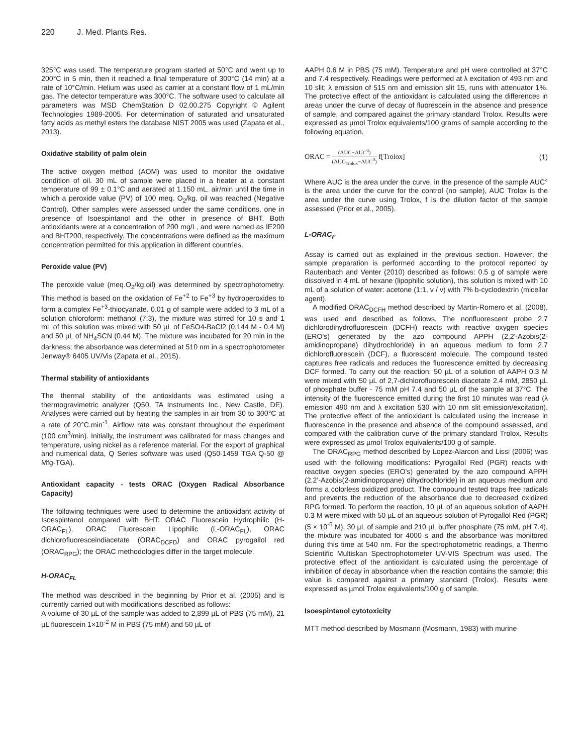220 J. Med. Plants Res.
325°C was used. The temperature program started at 50°C and went up to 200°C in 5 min, then it reached a final temperature of 300°C (14 min) at a rate of 10°C/min. Helium was used as carrier at a constant flow of 1 mL/min gas. The detector temperature was 300°C. The software used to calculate all parameters was MSD ChemStation D 02.00.275 Copyright © Agilent Technologies 1989-2005. For determination of saturated and unsaturated fatty acids as methyl esters the database NIST 2005 was used (Zapata et al., 2013).
Oxidative stability of palm olein
The active oxygen method (AOM) was used to monitor the oxidative condition of oil. 30 mL of sample were placed in a heater at a constant temperature of 99 ± 0.1°C and aerated at 1.150 mL. air/min until the time in which a peroxide value (PV) of 100 meq. O<sub>2</sub>/kg. oil was reached (Negative Control). Other samples were assessed under the same conditions, one in presence of Isoespintanol and the other in presence of BHT. Both antioxidants were at a concentration of 200 mg/L, and were named as IE200 and BHT200, respectively. The concentrations were defined as the maximum concentration permitted for this application in different countries.
Peroxide value (PV)
The peroxide value (meq.O<sub>2</sub>/kg.oil) was determined by spectrophotometry. This method is based on the oxidation of Fe<sup>+2</sup> to Fe<sup>+3</sup> by hydroperoxides to form a complex Fe<sup>+3</sup>-thiocyanate. 0.01 g of sample were added to 3 mL of a solution chloroform: methanol (7:3), the mixture was stirred for 10 s and 1 mL of this solution was mixed with 50 µL of FeSO4-BaCl2 (0.144 M - 0.4 M) and 50 µL of NH<sub>4</sub>SCN (0.44 M). The mixture was incubated for 20 min in the darkness; the absorbance was determined at 510 nm in a spectrophotometer Jenway® 6405 UV/Vis (Zapata et al., 2015).
Thermal stability of antioxidants
The thermal stability of the antioxidants was estimated using a thermogravimetric analyzer (Q50, TA Instruments Inc., New Castle, DE). Analyses were carried out by heating the samples in air from 30 to 300°C at a rate of 20°C.min<sup>-1</sup>. Airflow rate was constant throughout the experiment (100 cm<sup>3</sup>/min). Initially, the instrument was calibrated for mass changes and temperature, using nickel as a reference material. For the export of graphical and numerical data, Q Series software was used (Q50-1459 TGA Q-50 @ Mfg-TGA).
Antioxidant capacity - tests ORAC (Oxygen Radical Absorbance Capacity)
The following techniques were used to determine the antioxidant activity of Isoespintanol compared with BHT: ORAC Fluorescein Hydrophilic (H-ORAC<sub>FL</sub>), ORAC Fluorescein Lipophilic (L-ORAC<sub>FL</sub>), ORAC dichlorofluoresceindiacetate (ORAC<sub>DCFD</sub>) and ORAC pyrogallol red (ORAC<sub>RPG</sub>); the ORAC methodologies differ in the target molecule.
H-ORAC<sub>FL</sub>
The method was described in the beginning by Prior et al. (2005) and is currently carried out with modifications described as follows:
A volume of 30 µL of the sample was added to 2,899 µL of PBS (75 mM), 21 µL fluorescein 1×10<sup>-2</sup> M in PBS (75 mM) and 50 µL of
AAPH 0.6 M in PBS (75 mM). Temperature and pH were controlled at 37°C and 7.4 respectively. Readings were performed at λ excitation of 493 nm and 10 slit; λ emission of 515 nm and emission slit 15, runs with attenuator 1%. The protective effect of the antioxidant is calculated using the differences in areas under the curve of decay of fluorescein in the absence and presence of sample, and compared against the primary standard Trolox. Results were expressed as µmol Trolox equivalents/100 grams of sample according to the following equation.
ORAC = (AUC−AUC<sup>0</sup>) (AUC<sub>Trolox</sub>−AUC<sup>0</sup>) f[Trolox] (1)
Where AUC is the area under the curve, in the presence of the sample AUC° is the area under the curve for the control (no sample), AUC Trolox is the area under the curve using Trolox, f is the dilution factor of the sample assessed (Prior et al., 2005).
L-ORAC<sub>F</sub>
Assay is carried out as explained in the previous section. However, the sample preparation is performed according to the protocol reported by Rautenbach and Venter (2010) described as follows: 0.5 g of sample were dissolved in 4 mL of hexane (lipophilic solution), this solution is mixed with 10 mL of a solution of water: acetone (1:1, v / v) with 7% b-cyclodextrin (micellar agent).
A modified ORAC<sub>DCFH</sub> method described by Martin-Romero et al. (2008), was used and described as follows. The nonfluorescent probe 2,7 dichlorodihydrofluorescein (DCFH) reacts with reactive oxygen species (ERO's) generated by the azo compound APPH (2,2'-Azobis(2-amidinopropane) dihydrochloride) in an aqueous medium to form 2.7 dichlorofluorescein (DCF), a fluorescent molecule. The compound tested captures free radicals and reduces the fluorescence emitted by decreasing DCF formed. To carry out the reaction; 50 µL of a solution of AAPH 0.3 M were mixed with 50 µL of 2,7-dichlorofluorescein diacetate 2.4 mM, 2850 µL of phosphate buffer - 75 mM pH 7.4 and 50 µL of the sample at 37°C. The intensity of the fluorescence emitted during the first 10 minutes was read (λ emission 490 nm and λ excitation 530 with 10 nm slit emission/excitation). The protective effect of the antioxidant is calculated using the increase in fluorescence in the presence and absence of the compound assessed, and compared with the calibration curve of the primary standard Trolox. Results were expressed as µmol Trolox equivalents/100 g of sample.
The ORAC<sub>RPG</sub> method described by Lopez-Alarcon and Lissi (2006) was used with the following modifications: Pyrogallol Red (PGR) reacts with reactive oxygen species (ERO's) generated by the azo compound APPH (2,2'-Azobis(2-amidinopropane) dihydrochloride) in an aqueous medium and forms a colorless oxidized product. The compound tested traps free radicals and prevents the reduction of the absorbance due to decreased oxidized RPG formed. To perform the reaction, 10 µL of an aqueous solution of AAPH 0.3 M were mixed with 50 µL of an aqueous solution of Pyrogallol Red (PGR) (5 × 10<sup>-5</sup> M), 30 µL of sample and 210 µL buffer phosphate (75 mM, pH 7.4), the mixture was incubated for 4000 s and the absorbance was monitored during this time at 540 nm. For the spectrophotometric readings, a Thermo Scientific Multiskan Spectrophotometer UV-VIS Spectrum was used. The protective effect of the antioxidant is calculated using the percentage of inhibition of decay in absorbance when the reaction contains the sample; this value is compared against a primary standard (Trolox). Results were expressed as µmol Trolox equivalents/100 g of sample.
Isoespintanol cytotoxicity
MTT method described by Mosmann (Mosmann, 1983) with murine